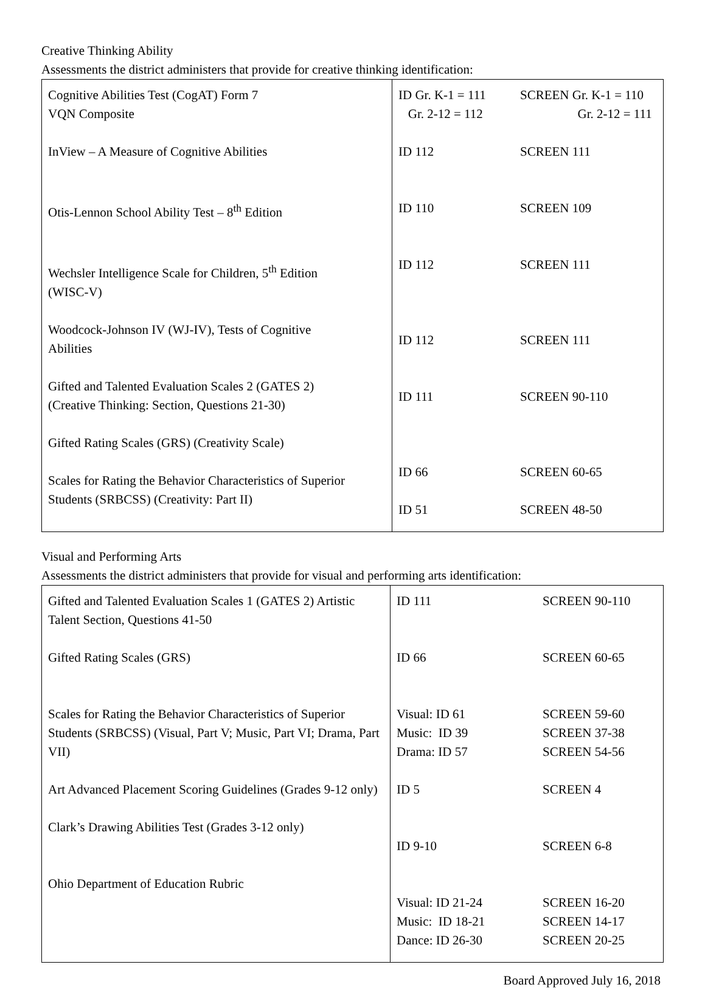Creative Thinking Ability
Assessments the district administers that provide for creative thinking identification:
| Cognitive Abilities Test (CogAT) Form 7 VQN Composite InView – A Measure of Cognitive Abilities Otis-Lennon School Ability Test – 8<sup>th</sup> Edition Wechsler Intelligence Scale for Children, 5<sup>th</sup> Edition (WISC-V) Woodcock-Johnson IV (WJ-IV), Tests of Cognitive Abilities Gifted and Talented Evaluation Scales 2 (GATES 2) (Creative Thinking: Section, Questions 21-30) Gifted Rating Scales (GRS) (Creativity Scale) Scales for Rating the Behavior Characteristics of Superior Students (SRBCSS) (Creativity: Part II) | ID Gr. K-1 = 111 Gr. 2-12 = 112 ID 112 ID 110 ID 112 ID 112 ID 111 ID 66 ID 51 | SCREEN Gr. K-1 = 110 Gr. 2-12 = 111 SCREEN 111 SCREEN 109 SCREEN 111 SCREEN 111 SCREEN 90-110 SCREEN 60-65 SCREEN 48-50 |
Visual and Performing Arts
Assessments the district administers that provide for visual and performing arts identification:
| Gifted and Talented Evaluation Scales 1 (GATES 2) Artistic Talent Section, Questions 41-50 Gifted Rating Scales (GRS) Scales for Rating the Behavior Characteristics of Superior Students (SRBCSS) (Visual, Part V; Music, Part VI; Drama, Part VII) Art Advanced Placement Scoring Guidelines (Grades 9-12 only) Clark’s Drawing Abilities Test (Grades 3-12 only) Ohio Department of Education Rubric | ID 111 ID 66 Visual: ID 61 Music: ID 39 Drama: ID 57 ID 5 ID 9-10 Visual: ID 21-24 Music: ID 18-21 Dance: ID 26-30 | SCREEN 90-110 SCREEN 60-65 SCREEN 59-60 SCREEN 37-38 SCREEN 54-56 SCREEN 4 SCREEN 6-8 SCREEN 16-20 SCREEN 14-17 SCREEN 20-25 |
Board Approved July 16, 2018